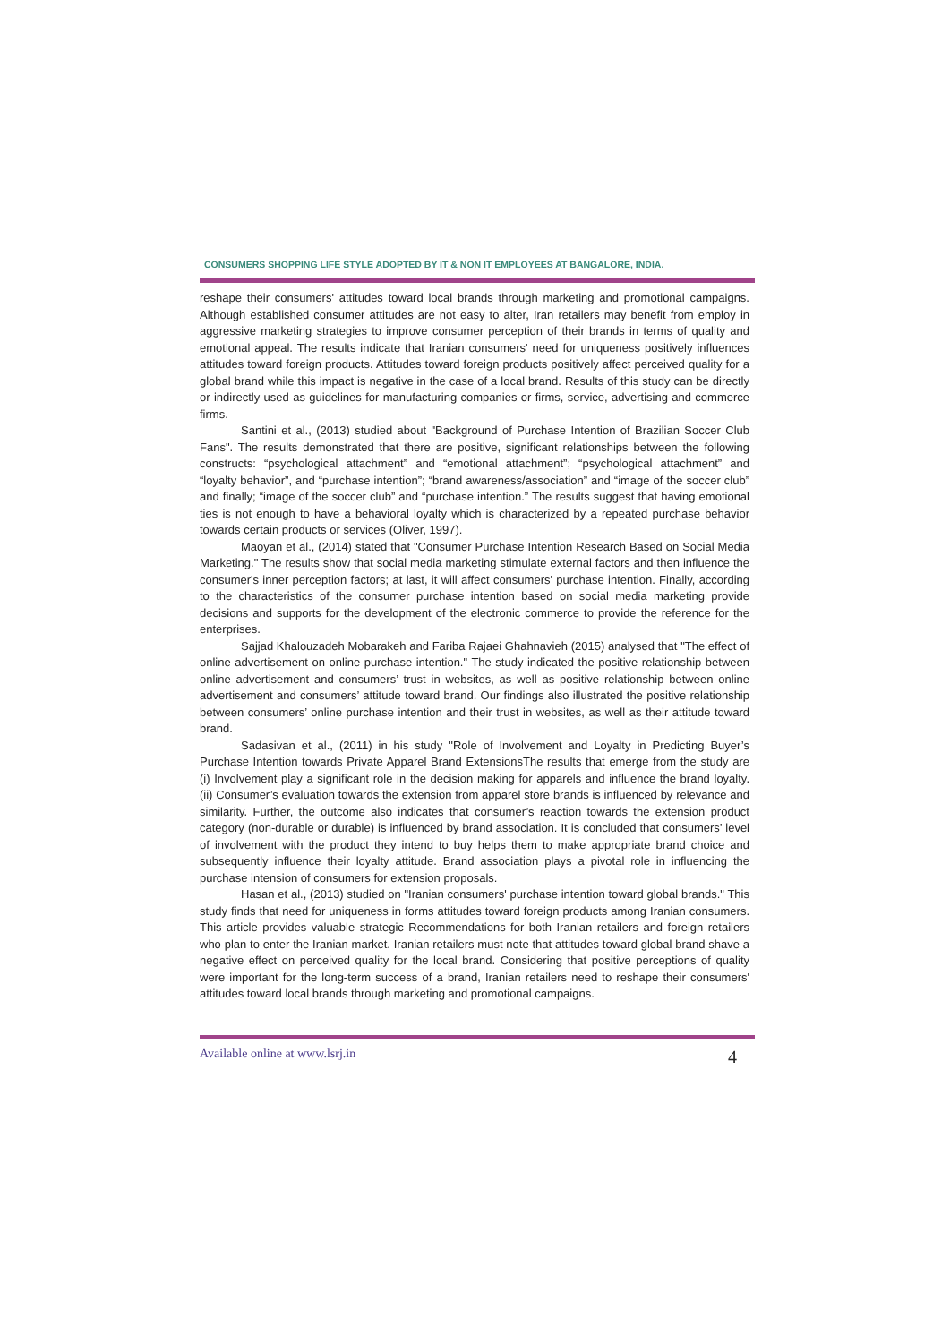CONSUMERS SHOPPING LIFE STYLE ADOPTED BY IT & NON IT EMPLOYEES AT BANGALORE, INDIA.
reshape their consumers' attitudes toward local brands through marketing and promotional campaigns. Although established consumer attitudes are not easy to alter, Iran retailers may benefit from employ in aggressive marketing strategies to improve consumer perception of their brands in terms of quality and emotional appeal. The results indicate that Iranian consumers' need for uniqueness positively influences attitudes toward foreign products. Attitudes toward foreign products positively affect perceived quality for a global brand while this impact is negative in the case of a local brand. Results of this study can be directly or indirectly used as guidelines for manufacturing companies or firms, service, advertising and commerce firms.
Santini et al., (2013) studied about "Background of Purchase Intention of Brazilian Soccer Club Fans". The results demonstrated that there are positive, significant relationships between the following constructs: “psychological attachment” and “emotional attachment”; “psychological attachment” and “loyalty behavior”, and “purchase intention”; “brand awareness/association” and “image of the soccer club” and finally; “image of the soccer club” and “purchase intention.” The results suggest that having emotional ties is not enough to have a behavioral loyalty which is characterized by a repeated purchase behavior towards certain products or services (Oliver, 1997).
Maoyan et al., (2014) stated that "Consumer Purchase Intention Research Based on Social Media Marketing." The results show that social media marketing stimulate external factors and then influence the consumer's inner perception factors; at last, it will affect consumers' purchase intention. Finally, according to the characteristics of the consumer purchase intention based on social media marketing provide decisions and supports for the development of the electronic commerce to provide the reference for the enterprises.
Sajjad Khalouzadeh Mobarakeh and Fariba Rajaei Ghahnavieh (2015) analysed that "The effect of online advertisement on online purchase intention." The study indicated the positive relationship between online advertisement and consumers’ trust in websites, as well as positive relationship between online advertisement and consumers’ attitude toward brand. Our findings also illustrated the positive relationship between consumers’ online purchase intention and their trust in websites, as well as their attitude toward brand.
Sadasivan et al., (2011) in his study "Role of Involvement and Loyalty in Predicting Buyer’s Purchase Intention towards Private Apparel Brand ExtensionsThe results that emerge from the study are (i) Involvement play a significant role in the decision making for apparels and influence the brand loyalty. (ii) Consumer’s evaluation towards the extension from apparel store brands is influenced by relevance and similarity. Further, the outcome also indicates that consumer’s reaction towards the extension product category (non-durable or durable) is influenced by brand association. It is concluded that consumers’ level of involvement with the product they intend to buy helps them to make appropriate brand choice and subsequently influence their loyalty attitude. Brand association plays a pivotal role in influencing the purchase intension of consumers for extension proposals.
Hasan et al., (2013) studied on "Iranian consumers' purchase intention toward global brands." This study finds that need for uniqueness in forms attitudes toward foreign products among Iranian consumers. This article provides valuable strategic Recommendations for both Iranian retailers and foreign retailers who plan to enter the Iranian market. Iranian retailers must note that attitudes toward global brand shave a negative effect on perceived quality for the local brand. Considering that positive perceptions of quality were important for the long-term success of a brand, Iranian retailers need to reshape their consumers' attitudes toward local brands through marketing and promotional campaigns.
Available online at www.lsrj.in 4